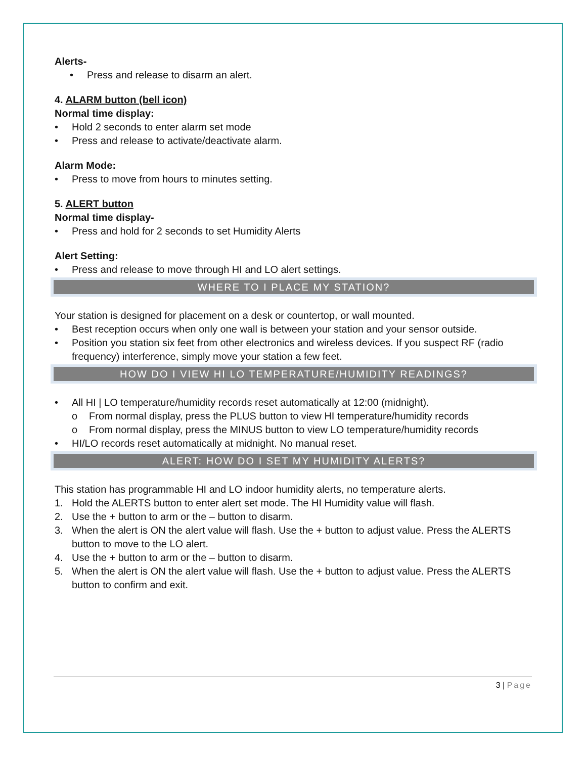Alerts-
• Press and release to disarm an alert.
4. ALARM button (bell icon)
Normal time display:
• Hold 2 seconds to enter alarm set mode
• Press and release to activate/deactivate alarm.
Alarm Mode:
• Press to move from hours to minutes setting.
5. ALERT button
Normal time display-
• Press and hold for 2 seconds to set Humidity Alerts
Alert Setting:
• Press and release to move through HI and LO alert settings.
WHERE TO I PLACE MY STATION?
Your station is designed for placement on a desk or countertop, or wall mounted.
• Best reception occurs when only one wall is between your station and your sensor outside.
• Position you station six feet from other electronics and wireless devices. If you suspect RF (radio frequency) interference, simply move your station a few feet.
HOW DO I VIEW HI LO TEMPERATURE/HUMIDITY READINGS?
• All HI | LO temperature/humidity records reset automatically at 12:00 (midnight).
o From normal display, press the PLUS button to view HI temperature/humidity records
o From normal display, press the MINUS button to view LO temperature/humidity records
• HI/LO records reset automatically at midnight. No manual reset.
ALERT: HOW DO I SET MY HUMIDITY ALERTS?
This station has programmable HI and LO indoor humidity alerts, no temperature alerts.
1. Hold the ALERTS button to enter alert set mode. The HI Humidity value will flash.
2. Use the + button to arm or the – button to disarm.
3. When the alert is ON the alert value will flash. Use the + button to adjust value. Press the ALERTS button to move to the LO alert.
4. Use the + button to arm or the – button to disarm.
5. When the alert is ON the alert value will flash. Use the + button to adjust value. Press the ALERTS button to confirm and exit.
3 | Page